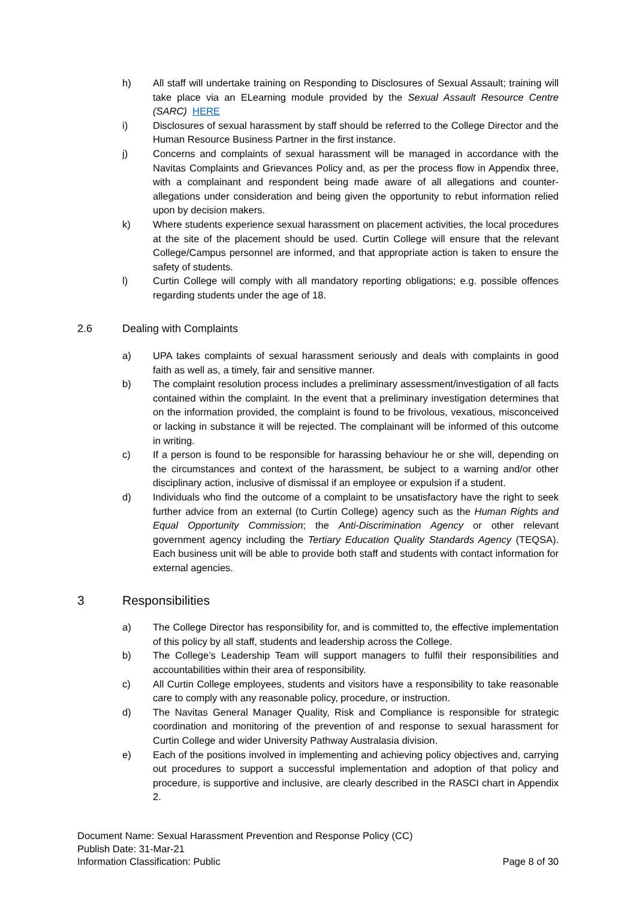h) All staff will undertake training on Responding to Disclosures of Sexual Assault; training will take place via an ELearning module provided by the Sexual Assault Resource Centre (SARC) HERE
i) Disclosures of sexual harassment by staff should be referred to the College Director and the Human Resource Business Partner in the first instance.
j) Concerns and complaints of sexual harassment will be managed in accordance with the Navitas Complaints and Grievances Policy and, as per the process flow in Appendix three, with a complainant and respondent being made aware of all allegations and counter-allegations under consideration and being given the opportunity to rebut information relied upon by decision makers.
k) Where students experience sexual harassment on placement activities, the local procedures at the site of the placement should be used. Curtin College will ensure that the relevant College/Campus personnel are informed, and that appropriate action is taken to ensure the safety of students.
l) Curtin College will comply with all mandatory reporting obligations; e.g. possible offences regarding students under the age of 18.
2.6 Dealing with Complaints
a) UPA takes complaints of sexual harassment seriously and deals with complaints in good faith as well as, a timely, fair and sensitive manner.
b) The complaint resolution process includes a preliminary assessment/investigation of all facts contained within the complaint. In the event that a preliminary investigation determines that on the information provided, the complaint is found to be frivolous, vexatious, misconceived or lacking in substance it will be rejected. The complainant will be informed of this outcome in writing.
c) If a person is found to be responsible for harassing behaviour he or she will, depending on the circumstances and context of the harassment, be subject to a warning and/or other disciplinary action, inclusive of dismissal if an employee or expulsion if a student.
d) Individuals who find the outcome of a complaint to be unsatisfactory have the right to seek further advice from an external (to Curtin College) agency such as the Human Rights and Equal Opportunity Commission; the Anti-Discrimination Agency or other relevant government agency including the Tertiary Education Quality Standards Agency (TEQSA). Each business unit will be able to provide both staff and students with contact information for external agencies.
3 Responsibilities
a) The College Director has responsibility for, and is committed to, the effective implementation of this policy by all staff, students and leadership across the College.
b) The College’s Leadership Team will support managers to fulfil their responsibilities and accountabilities within their area of responsibility.
c) All Curtin College employees, students and visitors have a responsibility to take reasonable care to comply with any reasonable policy, procedure, or instruction.
d) The Navitas General Manager Quality, Risk and Compliance is responsible for strategic coordination and monitoring of the prevention of and response to sexual harassment for Curtin College and wider University Pathway Australasia division.
e) Each of the positions involved in implementing and achieving policy objectives and, carrying out procedures to support a successful implementation and adoption of that policy and procedure, is supportive and inclusive, are clearly described in the RASCI chart in Appendix 2.
Document Name: Sexual Harassment Prevention and Response Policy (CC)
Publish Date: 31-Mar-21
Information Classification: Public Page 8 of 30